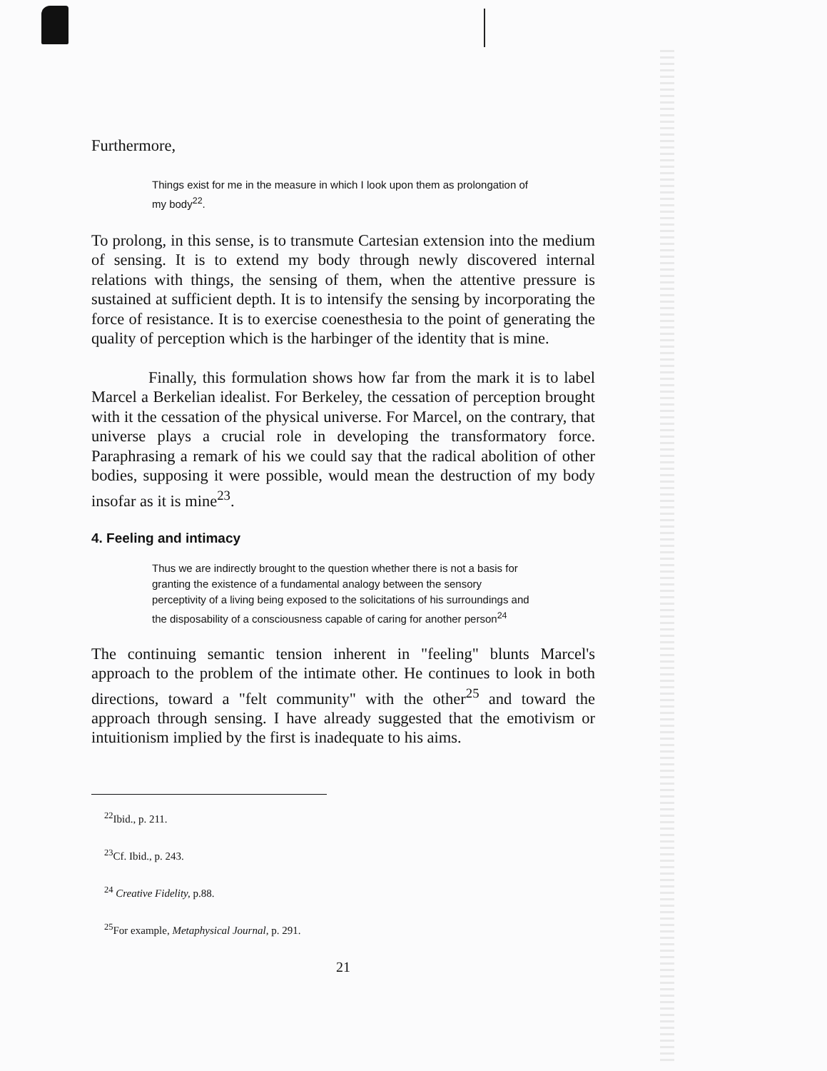Furthermore,
Things exist for me in the measure in which I look upon them as prolongation of my body<sup>22</sup>.
To prolong, in this sense, is to transmute Cartesian extension into the medium of sensing. It is to extend my body through newly discovered internal relations with things, the sensing of them, when the attentive pressure is sustained at sufficient depth. It is to intensify the sensing by incorporating the force of resistance. It is to exercise coenesthesia to the point of generating the quality of perception which is the harbinger of the identity that is mine.
Finally, this formulation shows how far from the mark it is to label Marcel a Berkelian idealist. For Berkeley, the cessation of perception brought with it the cessation of the physical universe. For Marcel, on the contrary, that universe plays a crucial role in developing the transformatory force. Paraphrasing a remark of his we could say that the radical abolition of other bodies, supposing it were possible, would mean the destruction of my body insofar as it is mine<sup>23</sup>.
4. Feeling and intimacy
Thus we are indirectly brought to the question whether there is not a basis for granting the existence of a fundamental analogy between the sensory perceptivity of a living being exposed to the solicitations of his surroundings and the disposability of a consciousness capable of caring for another person<sup>24</sup>
The continuing semantic tension inherent in "feeling" blunts Marcel's approach to the problem of the intimate other. He continues to look in both directions, toward a "felt community" with the other<sup>25</sup> and toward the approach through sensing. I have already suggested that the emotivism or intuitionism implied by the first is inadequate to his aims.
<sup>22</sup> Ibid., p. 211.
<sup>23</sup> Cf. Ibid., p. 243.
<sup>24</sup> Creative Fidelity, p.88.
<sup>25</sup> For example, Metaphysical Journal, p. 291.
21